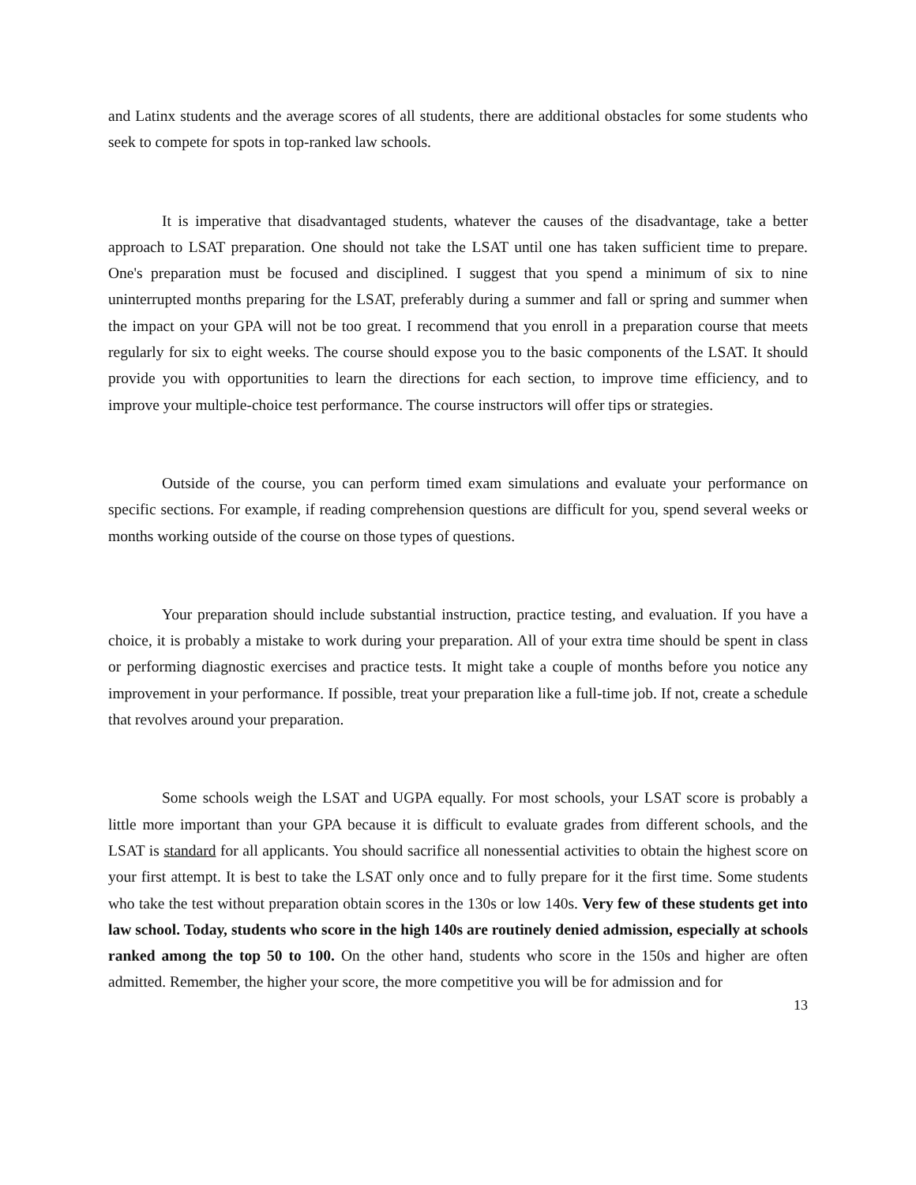and Latinx students and the average scores of all students, there are additional obstacles for some students who seek to compete for spots in top-ranked law schools.
It is imperative that disadvantaged students, whatever the causes of the disadvantage, take a better approach to LSAT preparation. One should not take the LSAT until one has taken sufficient time to prepare. One's preparation must be focused and disciplined. I suggest that you spend a minimum of six to nine uninterrupted months preparing for the LSAT, preferably during a summer and fall or spring and summer when the impact on your GPA will not be too great. I recommend that you enroll in a preparation course that meets regularly for six to eight weeks. The course should expose you to the basic components of the LSAT. It should provide you with opportunities to learn the directions for each section, to improve time efficiency, and to improve your multiple-choice test performance. The course instructors will offer tips or strategies.
Outside of the course, you can perform timed exam simulations and evaluate your performance on specific sections. For example, if reading comprehension questions are difficult for you, spend several weeks or months working outside of the course on those types of questions.
Your preparation should include substantial instruction, practice testing, and evaluation. If you have a choice, it is probably a mistake to work during your preparation. All of your extra time should be spent in class or performing diagnostic exercises and practice tests. It might take a couple of months before you notice any improvement in your performance. If possible, treat your preparation like a full-time job. If not, create a schedule that revolves around your preparation.
Some schools weigh the LSAT and UGPA equally. For most schools, your LSAT score is probably a little more important than your GPA because it is difficult to evaluate grades from different schools, and the LSAT is standard for all applicants. You should sacrifice all nonessential activities to obtain the highest score on your first attempt. It is best to take the LSAT only once and to fully prepare for it the first time. Some students who take the test without preparation obtain scores in the 130s or low 140s. Very few of these students get into law school. Today, students who score in the high 140s are routinely denied admission, especially at schools ranked among the top 50 to 100. On the other hand, students who score in the 150s and higher are often admitted. Remember, the higher your score, the more competitive you will be for admission and for
13